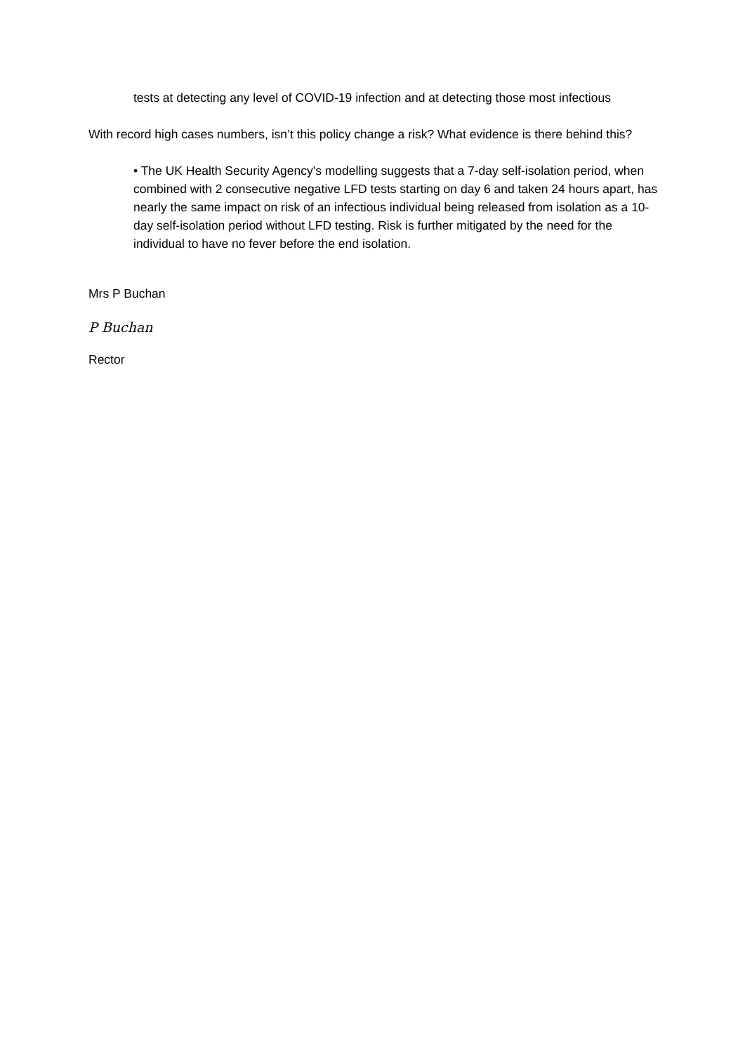tests at detecting any level of COVID-19 infection and at detecting those most infectious
With record high cases numbers, isn’t this policy change a risk? What evidence is there behind this?
• The UK Health Security Agency's modelling suggests that a 7-day self-isolation period, when combined with 2 consecutive negative LFD tests starting on day 6 and taken 24 hours apart, has nearly the same impact on risk of an infectious individual being released from isolation as a 10-day self-isolation period without LFD testing. Risk is further mitigated by the need for the individual to have no fever before the end isolation.
Mrs P Buchan
P Buchan
Rector